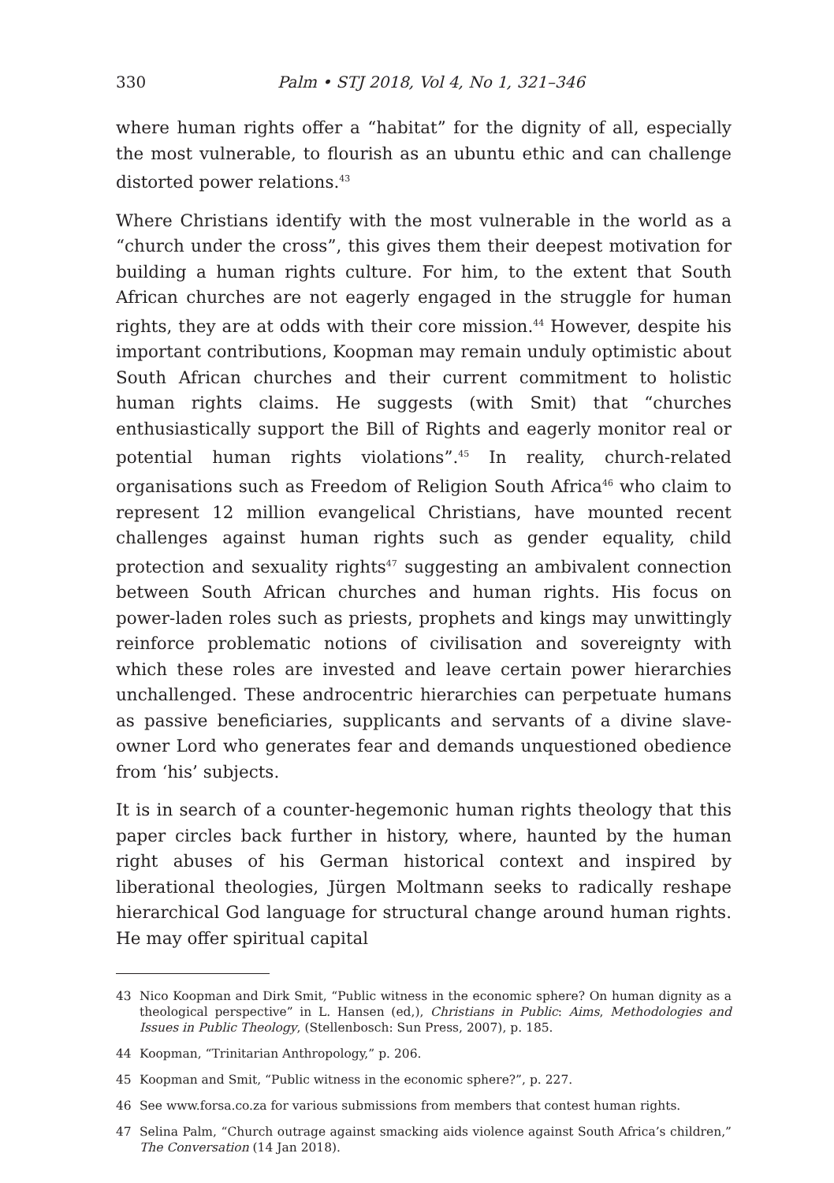330 Palm • STJ 2018, Vol 4, No 1, 321–346
where human rights offer a “habitat” for the dignity of all, especially the most vulnerable, to flourish as an ubuntu ethic and can challenge distorted power relations.<sup>43</sup>
Where Christians identify with the most vulnerable in the world as a “church under the cross”, this gives them their deepest motivation for building a human rights culture. For him, to the extent that South African churches are not eagerly engaged in the struggle for human rights, they are at odds with their core mission.<sup>44</sup> However, despite his important contributions, Koopman may remain unduly optimistic about South African churches and their current commitment to holistic human rights claims. He suggests (with Smit) that “churches enthusiastically support the Bill of Rights and eagerly monitor real or potential human rights violations”.<sup>45</sup> In reality, church-related organisations such as Freedom of Religion South Africa<sup>46</sup> who claim to represent 12 million evangelical Christians, have mounted recent challenges against human rights such as gender equality, child protection and sexuality rights<sup>47</sup> suggesting an ambivalent connection between South African churches and human rights. His focus on power-laden roles such as priests, prophets and kings may unwittingly reinforce problematic notions of civilisation and sovereignty with which these roles are invested and leave certain power hierarchies unchallenged. These androcentric hierarchies can perpetuate humans as passive beneficiaries, supplicants and servants of a divine slave-owner Lord who generates fear and demands unquestioned obedience from ‘his’ subjects.
It is in search of a counter-hegemonic human rights theology that this paper circles back further in history, where, haunted by the human right abuses of his German historical context and inspired by liberational theologies, Jürgen Moltmann seeks to radically reshape hierarchical God language for structural change around human rights. He may offer spiritual capital
43 Nico Koopman and Dirk Smit, “Public witness in the economic sphere? On human dignity as a theological perspective” in L. Hansen (ed,), Christians in Public: Aims, Methodologies and Issues in Public Theology, (Stellenbosch: Sun Press, 2007), p. 185.
44 Koopman, “Trinitarian Anthropology,” p. 206.
45 Koopman and Smit, “Public witness in the economic sphere?”, p. 227.
46 See www.forsa.co.za for various submissions from members that contest human rights.
47 Selina Palm, “Church outrage against smacking aids violence against South Africa’s children,” The Conversation (14 Jan 2018).